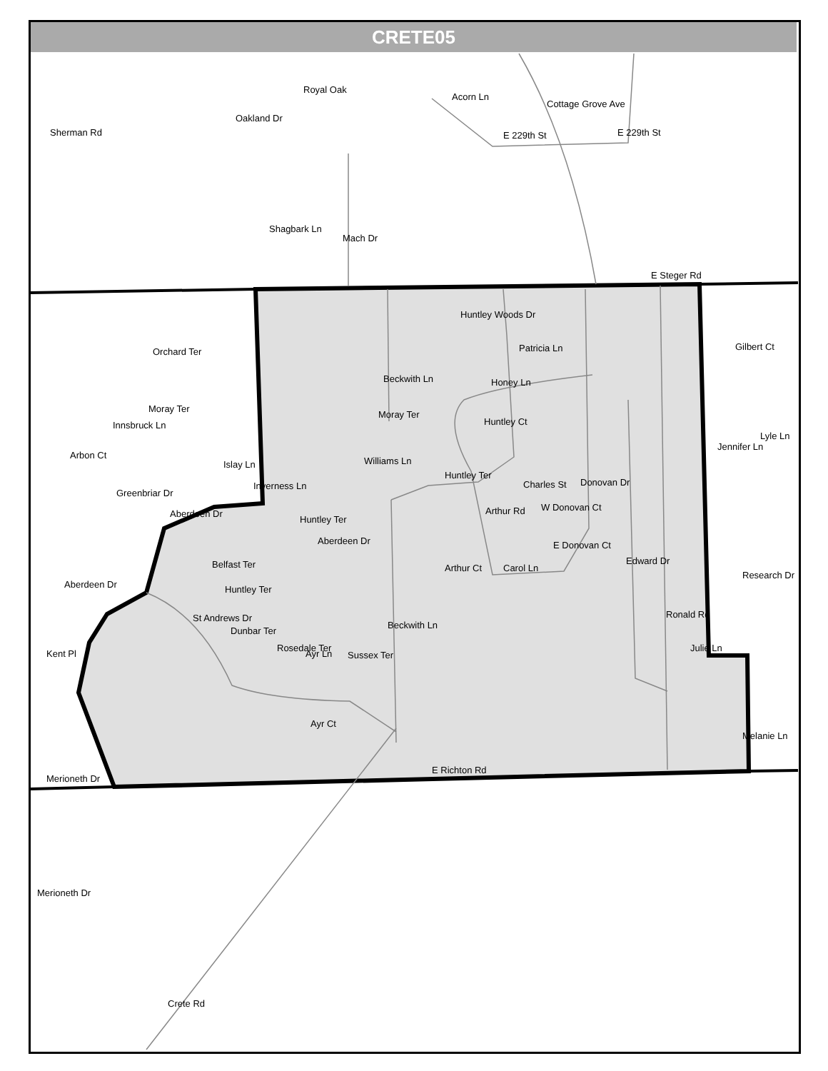CRETE05
E 229th St
E 229th St
E Steger Rd
E Richton Rd
Merioneth Dr
Moray Ter
Arbon Ct
Aberdeen Dr
Aberdeen Dr
Huntley Ter
Aberdeen Dr
Moray Ter
Honey Ln
Patricia Ln
Huntley Woods Dr
Huntley Ct
Huntley Ter
Charles St
W Donovan Ct
E Donovan Ct
Arthur Ct
Carol Ln
Belfast Ter
Huntley Ter
Dunbar Ter
Rosedale Ter
Sussex Ter
Julie Ln
St Andrews Dr
Acorn Ln
Cottage Grove Ave
Crete Rd
Sherman Rd
Oakland Dr
Royal Oak
Shagbark Ln
Mach Dr
Beckwith Ln
Beckwith Ln
Williams Ln
Orchard Ter
Innsbruck Ln
Islay Ln
Inverness Ln
Greenbriar Dr
Kent Pl
Donovan Dr
Edward Dr
Ronald Rd
Arthur Rd
Ayr Ln
Ayr Ct
Jennifer Ln
Gilbert Ct
Lyle Ln
Research Dr
Melanie Ln
Merioneth Dr